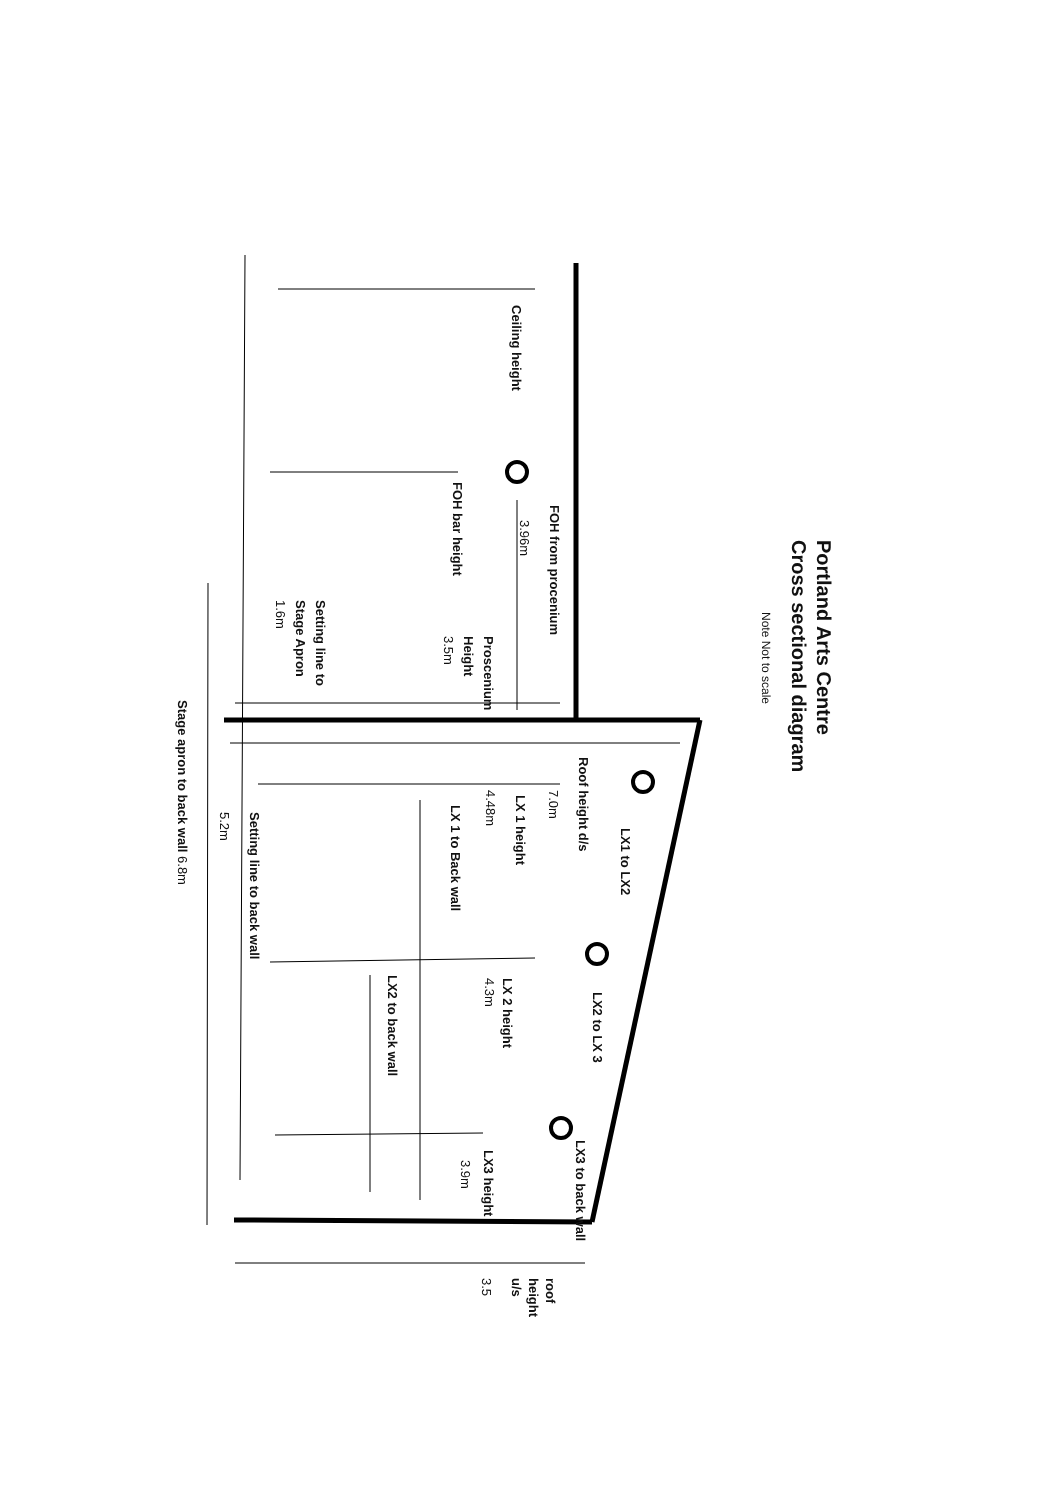Portland Arts Centre
Cross sectional diagram
Note Not to scale
Ceiling height
FOH from procenium
3.96m
FOH bar height
Proscenium
Height
3.5m
Setting line to
Stage Apron
1.6m
Stage apron to back wall 6.8m
Roof height d/s
7.0m
LX1 to LX2
LX 1 height
4.48m
LX 1 to Back wall
Setting line to back wall
5.2m
LX2 to LX 3
LX 2 height
4.3m
LX2 to back wall
LX3 to back wall
LX3 height
3.9m
roof
height
u/s
3.5